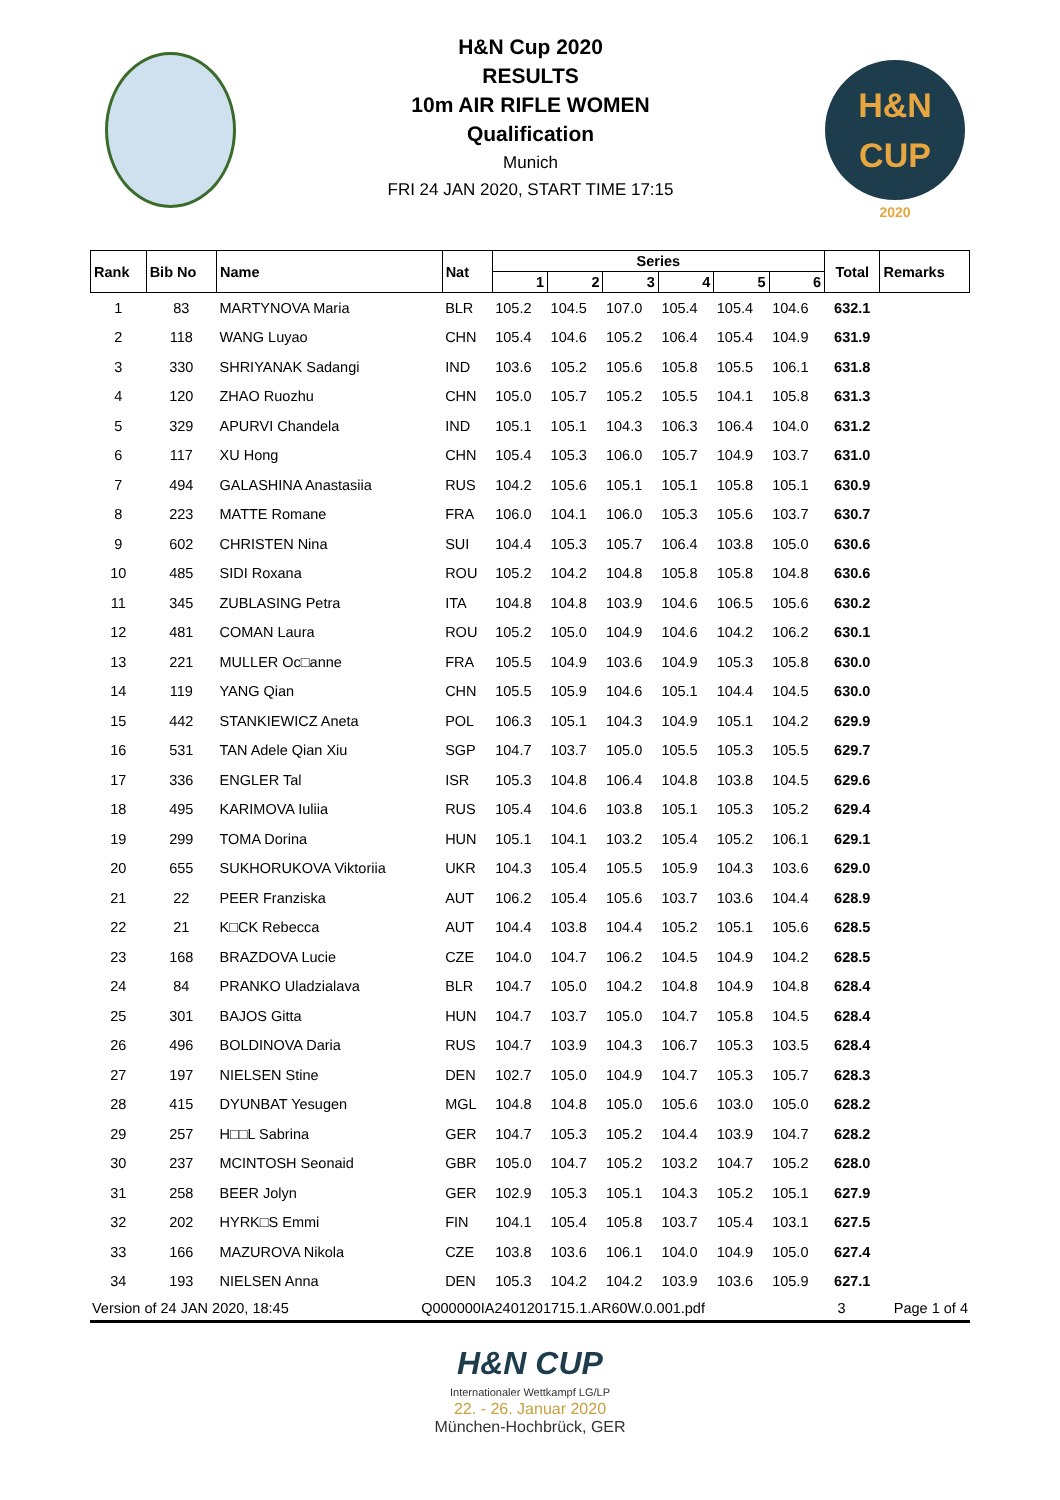H&N Cup 2020
RESULTS
10m AIR RIFLE WOMEN
Qualification
Munich
FRI 24 JAN 2020, START TIME 17:15
H&N
CUP
2020
| Rank | Bib No | Name | Nat | Series | | | | | | Total | Remarks |
| --- | --- | --- | --- | --- | --- | --- | --- | --- | --- | --- | --- |
| | | | | 1 | 2 | 3 | 4 | 5 | 6 | | |
| 1 | 83 | MARTYNOVA Maria | BLR | 105.2 | 104.5 | 107.0 | 105.4 | 105.4 | 104.6 | 632.1 | |
| 2 | 118 | WANG Luyao | CHN | 105.4 | 104.6 | 105.2 | 106.4 | 105.4 | 104.9 | 631.9 | |
| 3 | 330 | SHRIYANAK Sadangi | IND | 103.6 | 105.2 | 105.6 | 105.8 | 105.5 | 106.1 | 631.8 | |
| 4 | 120 | ZHAO Ruozhu | CHN | 105.0 | 105.7 | 105.2 | 105.5 | 104.1 | 105.8 | 631.3 | |
| 5 | 329 | APURVI Chandela | IND | 105.1 | 105.1 | 104.3 | 106.3 | 106.4 | 104.0 | 631.2 | |
| 6 | 117 | XU Hong | CHN | 105.4 | 105.3 | 106.0 | 105.7 | 104.9 | 103.7 | 631.0 | |
| 7 | 494 | GALASHINA Anastasiia | RUS | 104.2 | 105.6 | 105.1 | 105.1 | 105.8 | 105.1 | 630.9 | |
| 8 | 223 | MATTE Romane | FRA | 106.0 | 104.1 | 106.0 | 105.3 | 105.6 | 103.7 | 630.7 | |
| 9 | 602 | CHRISTEN Nina | SUI | 104.4 | 105.3 | 105.7 | 106.4 | 103.8 | 105.0 | 630.6 | |
| 10 | 485 | SIDI Roxana | ROU | 105.2 | 104.2 | 104.8 | 105.8 | 105.8 | 104.8 | 630.6 | |
| 11 | 345 | ZUBLASING Petra | ITA | 104.8 | 104.8 | 103.9 | 104.6 | 106.5 | 105.6 | 630.2 | |
| 12 | 481 | COMAN Laura | ROU | 105.2 | 105.0 | 104.9 | 104.6 | 104.2 | 106.2 | 630.1 | |
| 13 | 221 | MULLER Oc□anne | FRA | 105.5 | 104.9 | 103.6 | 104.9 | 105.3 | 105.8 | 630.0 | |
| 14 | 119 | YANG Qian | CHN | 105.5 | 105.9 | 104.6 | 105.1 | 104.4 | 104.5 | 630.0 | |
| 15 | 442 | STANKIEWICZ Aneta | POL | 106.3 | 105.1 | 104.3 | 104.9 | 105.1 | 104.2 | 629.9 | |
| 16 | 531 | TAN Adele Qian Xiu | SGP | 104.7 | 103.7 | 105.0 | 105.5 | 105.3 | 105.5 | 629.7 | |
| 17 | 336 | ENGLER Tal | ISR | 105.3 | 104.8 | 106.4 | 104.8 | 103.8 | 104.5 | 629.6 | |
| 18 | 495 | KARIMOVA Iuliia | RUS | 105.4 | 104.6 | 103.8 | 105.1 | 105.3 | 105.2 | 629.4 | |
| 19 | 299 | TOMA Dorina | HUN | 105.1 | 104.1 | 103.2 | 105.4 | 105.2 | 106.1 | 629.1 | |
| 20 | 655 | SUKHORUKOVA Viktoriia | UKR | 104.3 | 105.4 | 105.5 | 105.9 | 104.3 | 103.6 | 629.0 | |
| 21 | 22 | PEER Franziska | AUT | 106.2 | 105.4 | 105.6 | 103.7 | 103.6 | 104.4 | 628.9 | |
| 22 | 21 | K□CK Rebecca | AUT | 104.4 | 103.8 | 104.4 | 105.2 | 105.1 | 105.6 | 628.5 | |
| 23 | 168 | BRAZDOVA Lucie | CZE | 104.0 | 104.7 | 106.2 | 104.5 | 104.9 | 104.2 | 628.5 | |
| 24 | 84 | PRANKO Uladzialava | BLR | 104.7 | 105.0 | 104.2 | 104.8 | 104.9 | 104.8 | 628.4 | |
| 25 | 301 | BAJOS Gitta | HUN | 104.7 | 103.7 | 105.0 | 104.7 | 105.8 | 104.5 | 628.4 | |
| 26 | 496 | BOLDINOVA Daria | RUS | 104.7 | 103.9 | 104.3 | 106.7 | 105.3 | 103.5 | 628.4 | |
| 27 | 197 | NIELSEN Stine | DEN | 102.7 | 105.0 | 104.9 | 104.7 | 105.3 | 105.7 | 628.3 | |
| 28 | 415 | DYUNBAT Yesugen | MGL | 104.8 | 104.8 | 105.0 | 105.6 | 103.0 | 105.0 | 628.2 | |
| 29 | 257 | H□□L Sabrina | GER | 104.7 | 105.3 | 105.2 | 104.4 | 103.9 | 104.7 | 628.2 | |
| 30 | 237 | MCINTOSH Seonaid | GBR | 105.0 | 104.7 | 105.2 | 103.2 | 104.7 | 105.2 | 628.0 | |
| 31 | 258 | BEER Jolyn | GER | 102.9 | 105.3 | 105.1 | 104.3 | 105.2 | 105.1 | 627.9 | |
| 32 | 202 | HYRK□S Emmi | FIN | 104.1 | 105.4 | 105.8 | 103.7 | 105.4 | 103.1 | 627.5 | |
| 33 | 166 | MAZUROVA Nikola | CZE | 103.8 | 103.6 | 106.1 | 104.0 | 104.9 | 105.0 | 627.4 | |
| 34 | 193 | NIELSEN Anna | DEN | 105.3 | 104.2 | 104.2 | 103.9 | 103.6 | 105.9 | 627.1 | |
Version of 24 JAN 2020, 18:45 Q000000IA2401201715.1.AR60W.0.001.pdf 3 Page 1 of 4
H&N CUP
Internationaler Wettkampf LG/LP
22. - 26. Januar 2020
München-Hochbrück, GER